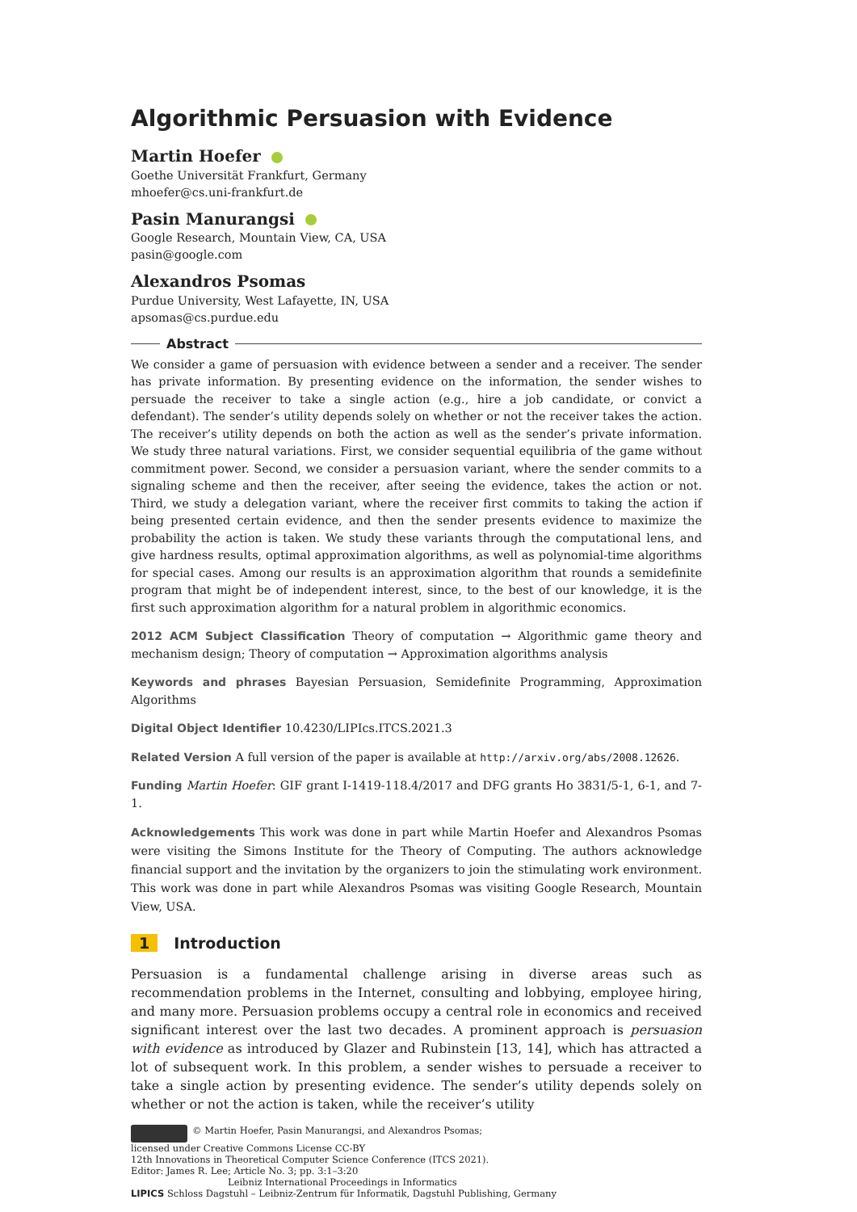Algorithmic Persuasion with Evidence
Martin Hoefer
Goethe Universität Frankfurt, Germany
mhoefer@cs.uni-frankfurt.de
Pasin Manurangsi
Google Research, Mountain View, CA, USA
pasin@google.com
Alexandros Psomas
Purdue University, West Lafayette, IN, USA
apsomas@cs.purdue.edu
Abstract
We consider a game of persuasion with evidence between a sender and a receiver. The sender has private information. By presenting evidence on the information, the sender wishes to persuade the receiver to take a single action (e.g., hire a job candidate, or convict a defendant). The sender’s utility depends solely on whether or not the receiver takes the action. The receiver’s utility depends on both the action as well as the sender’s private information. We study three natural variations. First, we consider sequential equilibria of the game without commitment power. Second, we consider a persuasion variant, where the sender commits to a signaling scheme and then the receiver, after seeing the evidence, takes the action or not. Third, we study a delegation variant, where the receiver first commits to taking the action if being presented certain evidence, and then the sender presents evidence to maximize the probability the action is taken. We study these variants through the computational lens, and give hardness results, optimal approximation algorithms, as well as polynomial-time algorithms for special cases. Among our results is an approximation algorithm that rounds a semidefinite program that might be of independent interest, since, to the best of our knowledge, it is the first such approximation algorithm for a natural problem in algorithmic economics.
2012 ACM Subject Classification Theory of computation → Algorithmic game theory and mechanism design; Theory of computation → Approximation algorithms analysis
Keywords and phrases Bayesian Persuasion, Semidefinite Programming, Approximation Algorithms
Digital Object Identifier 10.4230/LIPIcs.ITCS.2021.3
Related Version A full version of the paper is available at http://arxiv.org/abs/2008.12626.
Funding Martin Hoefer: GIF grant I-1419-118.4/2017 and DFG grants Ho 3831/5-1, 6-1, and 7-1.
Acknowledgements This work was done in part while Martin Hoefer and Alexandros Psomas were visiting the Simons Institute for the Theory of Computing. The authors acknowledge financial support and the invitation by the organizers to join the stimulating work environment. This work was done in part while Alexandros Psomas was visiting Google Research, Mountain View, USA.
1 Introduction
Persuasion is a fundamental challenge arising in diverse areas such as recommendation problems in the Internet, consulting and lobbying, employee hiring, and many more. Persuasion problems occupy a central role in economics and received significant interest over the last two decades. A prominent approach is persuasion with evidence as introduced by Glazer and Rubinstein [13, 14], which has attracted a lot of subsequent work. In this problem, a sender wishes to persuade a receiver to take a single action by presenting evidence. The sender’s utility depends solely on whether or not the action is taken, while the receiver’s utility
© Martin Hoefer, Pasin Manurangsi, and Alexandros Psomas;
licensed under Creative Commons License CC-BY
12th Innovations in Theoretical Computer Science Conference (ITCS 2021).
Editor: James R. Lee; Article No. 3; pp. 3:1–3:20
Leibniz International Proceedings in Informatics
LIPICS Schloss Dagstuhl – Leibniz-Zentrum für Informatik, Dagstuhl Publishing, Germany